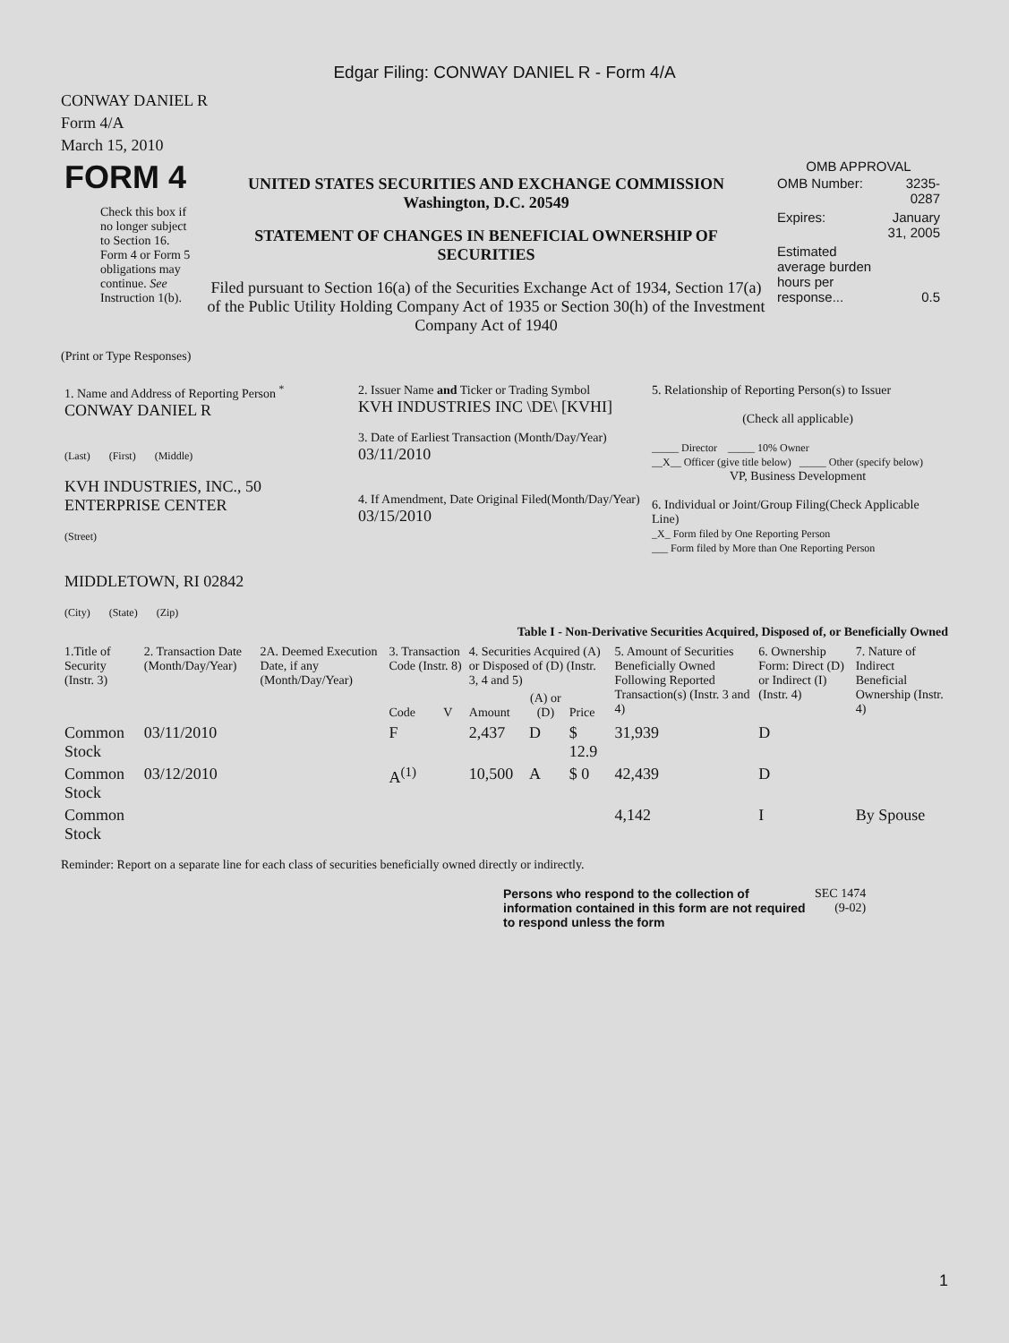Edgar Filing: CONWAY DANIEL R - Form 4/A
CONWAY DANIEL R
Form 4/A
March 15, 2010
| FORM 4 Check this box if no longer subject to Section 16. Form 4 or Form 5 obligations may continue. See Instruction 1(b). | UNITED STATES SECURITIES AND EXCHANGE COMMISSION Washington, D.C. 20549 STATEMENT OF CHANGES IN BENEFICIAL OWNERSHIP OF SECURITIES Filed pursuant to Section 16(a) of the Securities Exchange Act of 1934, Section 17(a) of the Public Utility Holding Company Act of 1935 or Section 30(h) of the Investment Company Act of 1940 | OMB APPROVAL / OMB Number: / 3235-0287 / / Expires: / January 31, 2005 / / Estimated average burden hours per response... / 0.5 / |
(Print or Type Responses)
| 1. Name and Address of Reporting Person <sup>*</sup> CONWAY DANIEL R (Last) (First) (Middle) KVH INDUSTRIES, INC., 50 ENTERPRISE CENTER (Street) MIDDLETOWN, RI 02842 (City) (State) (Zip) | 2. Issuer Name and Ticker or Trading Symbol KVH INDUSTRIES INC \DE\ [KVHI] 3. Date of Earliest Transaction (Month/Day/Year) 03/11/2010 4. If Amendment, Date Original Filed(Month/Day/Year) 03/15/2010 | 5. Relationship of Reporting Person(s) to Issuer (Check all applicable) _____ Director _____ 10% Owner __X__ Officer (give title below) _____ Other (specify below) VP, Business Development 6. Individual or Joint/Group Filing(Check Applicable Line) _X_ Form filed by One Reporting Person ___ Form filed by More than One Reporting Person |
Table I - Non-Derivative Securities Acquired, Disposed of, or Beneficially Owned
| 1.Title of Security (Instr. 3) | 2. Transaction Date (Month/Day/Year) | 2A. Deemed Execution Date, if any (Month/Day/Year) | 3. Transaction Code (Instr. 8) | | 4. Securities Acquired (A) or Disposed of (D) (Instr. 3, 4 and 5) | | | 5. Amount of Securities Beneficially Owned Following Reported Transaction(s) (Instr. 3 and 4) | 6. Ownership Form: Direct (D) or Indirect (I) (Instr. 4) | 7. Nature of Indirect Beneficial Ownership (Instr. 4) |
| | | | Code | V | Amount | (A) or (D) | Price | | | |
| Common Stock | 03/11/2010 | | F | | 2,437 | D | $ 12.9 | 31,939 | D | |
| Common Stock | 03/12/2010 | | A<sup>(1)</sup> | | 10,500 | A | $ 0 | 42,439 | D | |
| Common Stock | | | | | | | | 4,142 | I | By Spouse |
Reminder: Report on a separate line for each class of securities beneficially owned directly or indirectly.
| Persons who respond to the collection of information contained in this form are not required to respond unless the form | SEC 1474 (9-02) |
1